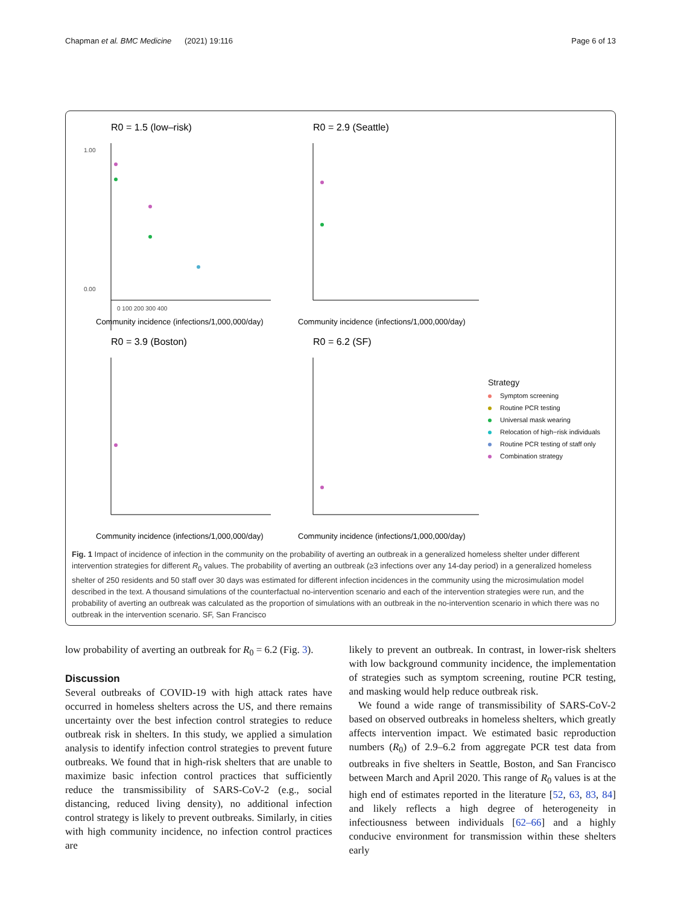Chapman et al. BMC Medicine (2021) 19:116 Page 6 of 13
R0 = 1.5 (low–risk)
1.00
0.00
0 100 200 300 400
Community incidence (infections/1,000,000/day)
R0 = 2.9 (Seattle)
Community incidence (infections/1,000,000/day)
R0 = 3.9 (Boston)
Community incidence (infections/1,000,000/day)
R0 = 6.2 (SF)
Community incidence (infections/1,000,000/day)
Strategy
Symptom screening
Routine PCR testing
Universal mask wearing
Relocation of high−risk individuals
Routine PCR testing of staff only
Combination strategy
Fig. 1 Impact of incidence of infection in the community on the probability of averting an outbreak in a generalized homeless shelter under different intervention strategies for different R<sub>0</sub> values. The probability of averting an outbreak (≥3 infections over any 14-day period) in a generalized homeless shelter of 250 residents and 50 staff over 30 days was estimated for different infection incidences in the community using the microsimulation model described in the text. A thousand simulations of the counterfactual no-intervention scenario and each of the intervention strategies were run, and the probability of averting an outbreak was calculated as the proportion of simulations with an outbreak in the no-intervention scenario in which there was no outbreak in the intervention scenario. SF, San Francisco
low probability of averting an outbreak for R<sub>0</sub> = 6.2 (Fig. 3).
Discussion
Several outbreaks of COVID-19 with high attack rates have occurred in homeless shelters across the US, and there remains uncertainty over the best infection control strategies to reduce outbreak risk in shelters. In this study, we applied a simulation analysis to identify infection control strategies to prevent future outbreaks. We found that in high-risk shelters that are unable to maximize basic infection control practices that sufficiently reduce the transmissibility of SARS-CoV-2 (e.g., social distancing, reduced living density), no additional infection control strategy is likely to prevent outbreaks. Similarly, in cities with high community incidence, no infection control practices are
likely to prevent an outbreak. In contrast, in lower-risk shelters with low background community incidence, the implementation of strategies such as symptom screening, routine PCR testing, and masking would help reduce outbreak risk.
We found a wide range of transmissibility of SARS-CoV-2 based on observed outbreaks in homeless shelters, which greatly affects intervention impact. We estimated basic reproduction numbers (R<sub>0</sub>) of 2.9–6.2 from aggregate PCR test data from outbreaks in five shelters in Seattle, Boston, and San Francisco between March and April 2020. This range of R<sub>0</sub> values is at the high end of estimates reported in the literature [52, 63, 83, 84] and likely reflects a high degree of heterogeneity in infectiousness between individuals [62–66] and a highly conducive environment for transmission within these shelters early